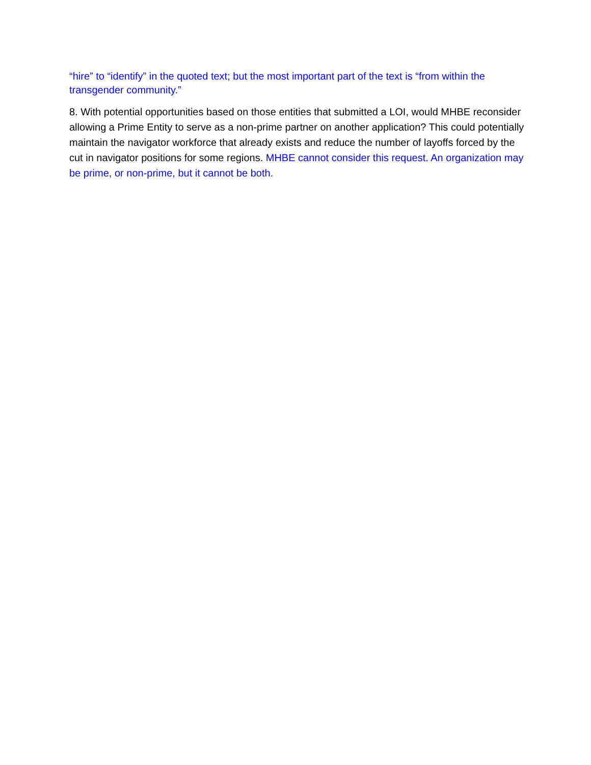“hire” to “identify” in the quoted text; but the most important part of the text is “from within the transgender community.”
8. With potential opportunities based on those entities that submitted a LOI, would MHBE reconsider allowing a Prime Entity to serve as a non-prime partner on another application? This could potentially maintain the navigator workforce that already exists and reduce the number of layoffs forced by the cut in navigator positions for some regions. MHBE cannot consider this request. An organization may be prime, or non-prime, but it cannot be both.